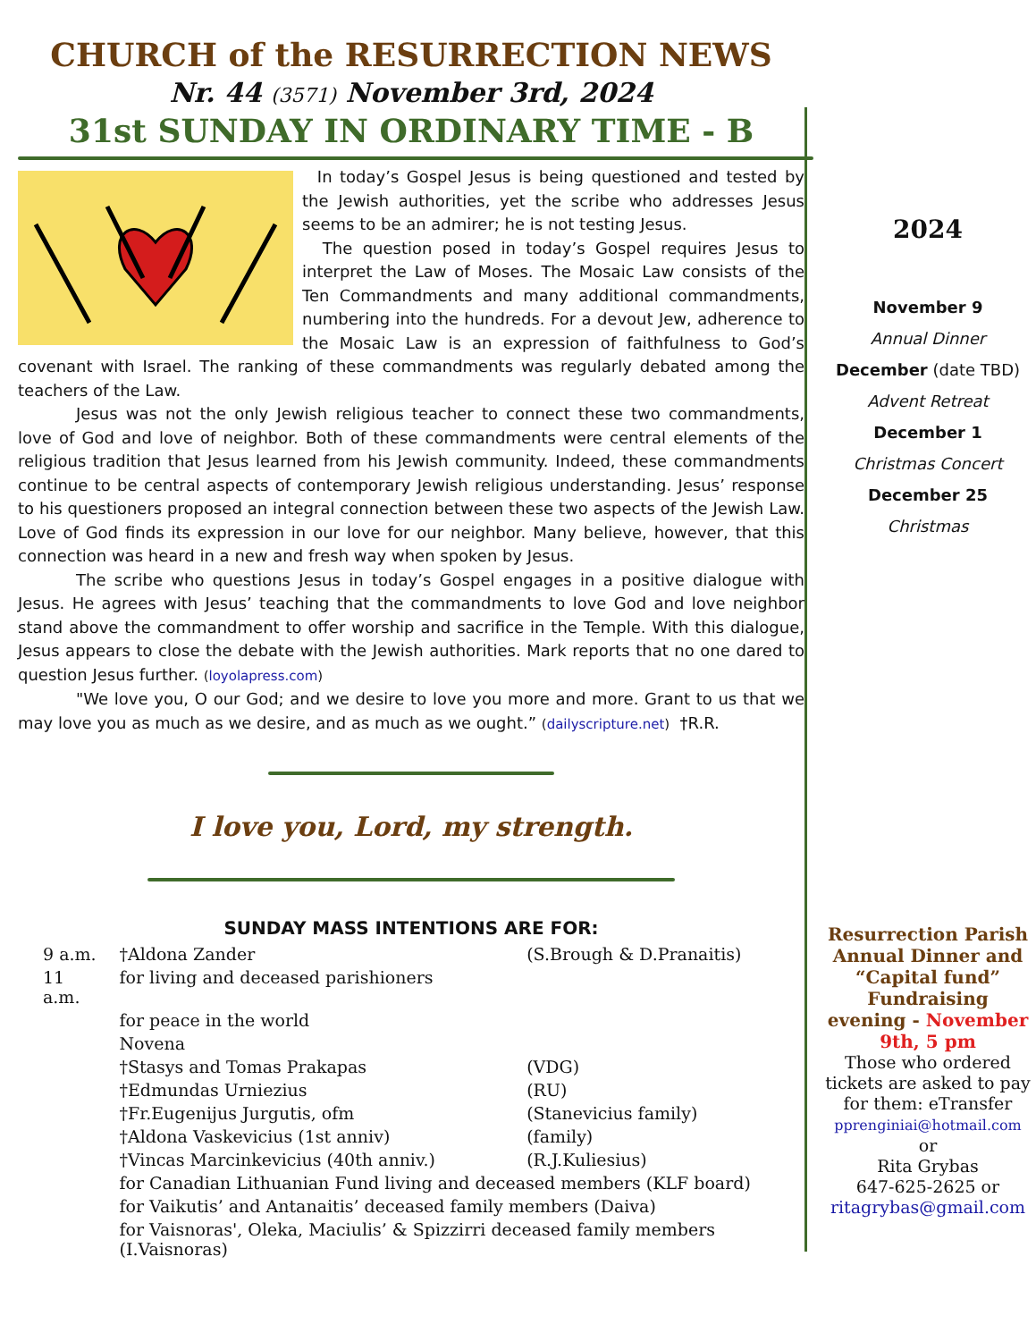CHURCH of the RESURRECTION NEWS
Nr. 44 (3571) November 3rd, 2024
31st SUNDAY IN ORDINARY TIME - B
In today’s Gospel Jesus is being questioned and tested by the Jewish authorities, yet the scribe who addresses Jesus seems to be an admirer; he is not testing Jesus.
The question posed in today’s Gospel requires Jesus to interpret the Law of Moses. The Mosaic Law consists of the Ten Commandments and many additional commandments, numbering into the hundreds. For a devout Jew, adherence to the Mosaic Law is an expression of faithfulness to God’s covenant with Israel. The ranking of these commandments was regularly debated among the teachers of the Law.
Jesus was not the only Jewish religious teacher to connect these two commandments, love of God and love of neighbor. Both of these commandments were central elements of the religious tradition that Jesus learned from his Jewish community. Indeed, these commandments continue to be central aspects of contemporary Jewish religious understanding. Jesus’ response to his questioners proposed an integral connection between these two aspects of the Jewish Law. Love of God finds its expression in our love for our neighbor. Many believe, however, that this connection was heard in a new and fresh way when spoken by Jesus.
The scribe who questions Jesus in today’s Gospel engages in a positive dialogue with Jesus. He agrees with Jesus’ teaching that the commandments to love God and love neighbor stand above the commandment to offer worship and sacrifice in the Temple. With this dialogue, Jesus appears to close the debate with the Jewish authorities. Mark reports that no one dared to question Jesus further. (loyolapress.com)
"We love you, O our God; and we desire to love you more and more. Grant to us that we may love you as much as we desire, and as much as we ought.” (dailyscripture.net) †R.R.
I love you, Lord, my strength.
SUNDAY MASS INTENTIONS ARE FOR:
| 9 a.m. | †Aldona Zander | (S.Brough & D.Pranaitis) |
| 11 a.m. | for living and deceased parishioners | |
| | for peace in the world | |
| | Novena | |
| | †Stasys and Tomas Prakapas | (VDG) |
| | †Edmundas Urniezius | (RU) |
| | †Fr.Eugenijus Jurgutis, ofm | (Stanevicius family) |
| | †Aldona Vaskevicius (1st anniv) | (family) |
| | †Vincas Marcinkevicius (40th anniv.) | (R.J.Kuliesius) |
| | for Canadian Lithuanian Fund living and deceased members (KLF board) | |
| | for Vaikutis’ and Antanaitis’ deceased family members (Daiva) | |
| | for Vaisnoras', Oleka, Maciulis’ & Spizzirri deceased family members (I.Vaisnoras) | |
2024
November 9
Annual Dinner
December (date TBD)
Advent Retreat
December 1
Christmas Concert
December 25
Christmas
Resurrection Parish Annual Dinner and “Capital fund” Fundraising evening - November 9th, 5 pm
Those who ordered tickets are asked to pay for them: eTransfer
pprenginiai@hotmail.com
or
Rita Grybas
647-625-2625 or
ritagrybas@gmail.com